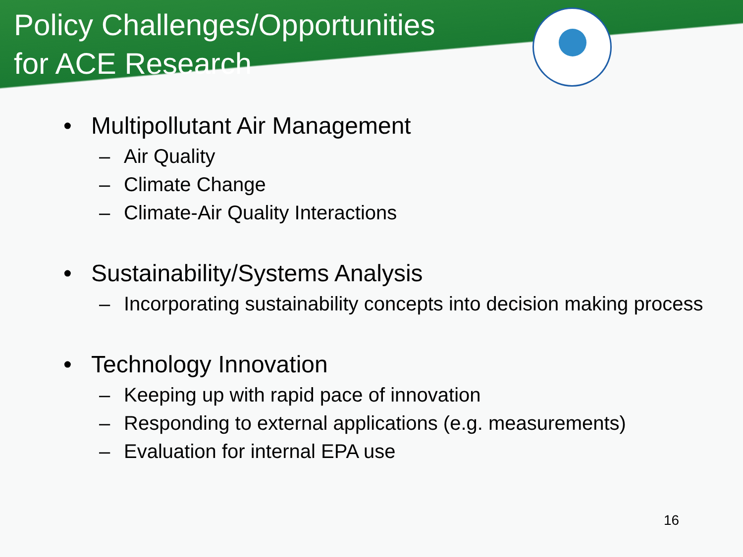Policy Challenges/Opportunities
for ACE Research
• Multipollutant Air Management
– Air Quality
– Climate Change
– Climate-Air Quality Interactions
• Sustainability/Systems Analysis
– Incorporating sustainability concepts into decision making process
• Technology Innovation
– Keeping up with rapid pace of innovation
– Responding to external applications (e.g. measurements)
– Evaluation for internal EPA use
16